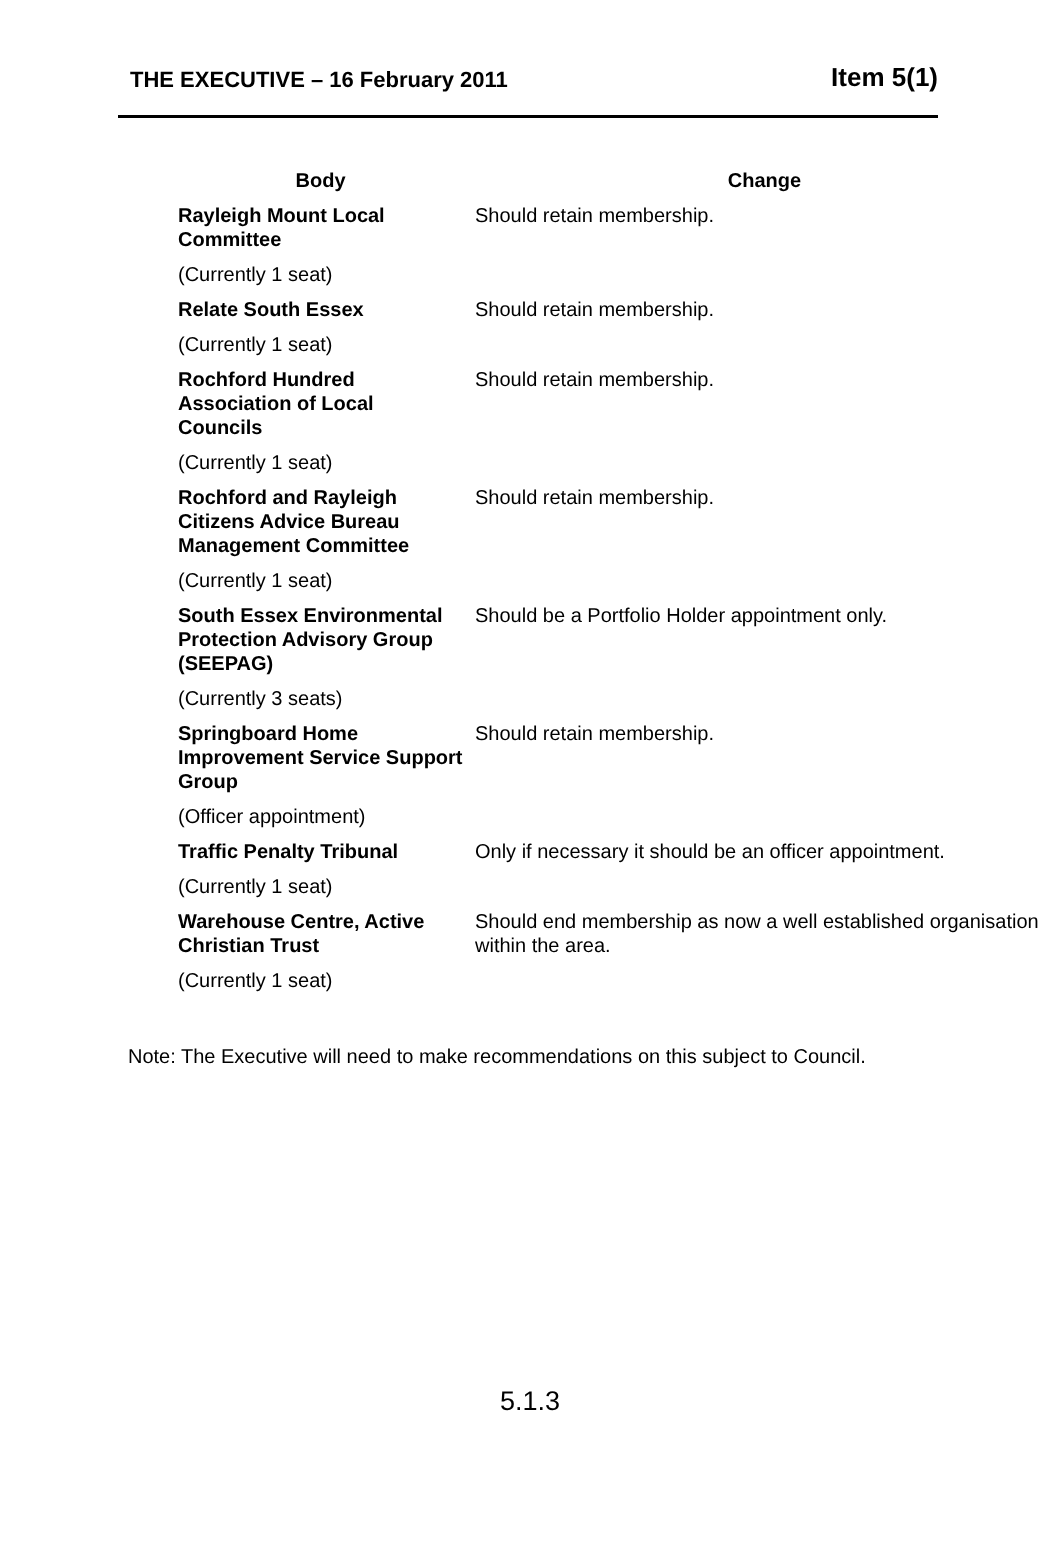THE EXECUTIVE – 16 February 2011 Item 5(1)
| Body | Change |
| --- | --- |
| Rayleigh Mount Local Committee | Should retain membership. |
| (Currently 1 seat) | |
| Relate South Essex | Should retain membership. |
| (Currently 1 seat) | |
| Rochford Hundred Association of Local Councils | Should retain membership. |
| (Currently 1 seat) | |
| Rochford and Rayleigh Citizens Advice Bureau Management Committee | Should retain membership. |
| (Currently 1 seat) | |
| South Essex Environmental Protection Advisory Group (SEEPAG) | Should be a Portfolio Holder appointment only. |
| (Currently 3 seats) | |
| Springboard Home Improvement Service Support Group | Should retain membership. |
| (Officer appointment) | |
| Traffic Penalty Tribunal | Only if necessary it should be an officer appointment. |
| (Currently 1 seat) | |
| Warehouse Centre, Active Christian Trust | Should end membership as now a well established organisation within the area. |
| (Currently 1 seat) | |
Note: The Executive will need to make recommendations on this subject to Council.
5.1.3